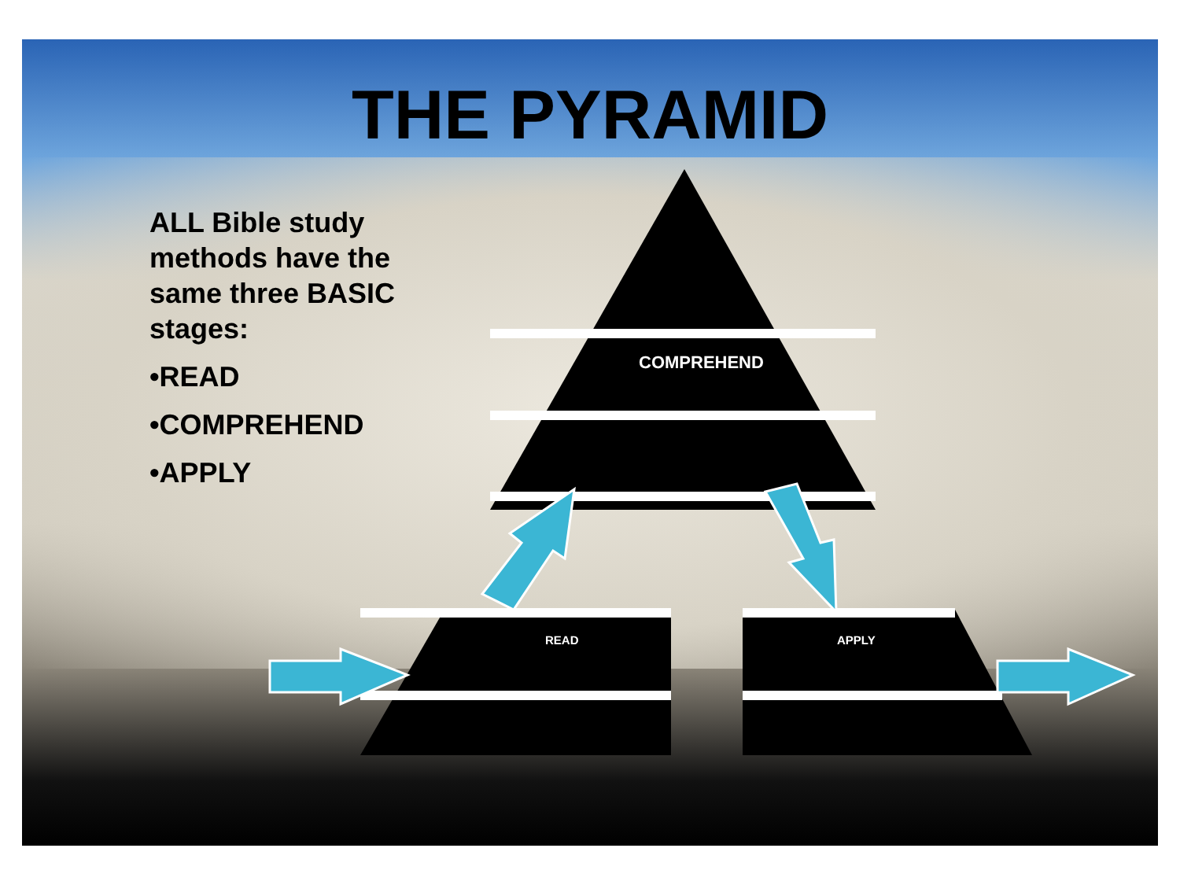THE PYRAMID
ALL Bible study
methods have the
same three BASIC
stages:
•READ
•COMPREHEND
•APPLY
COMPREHEND
READ APPLY